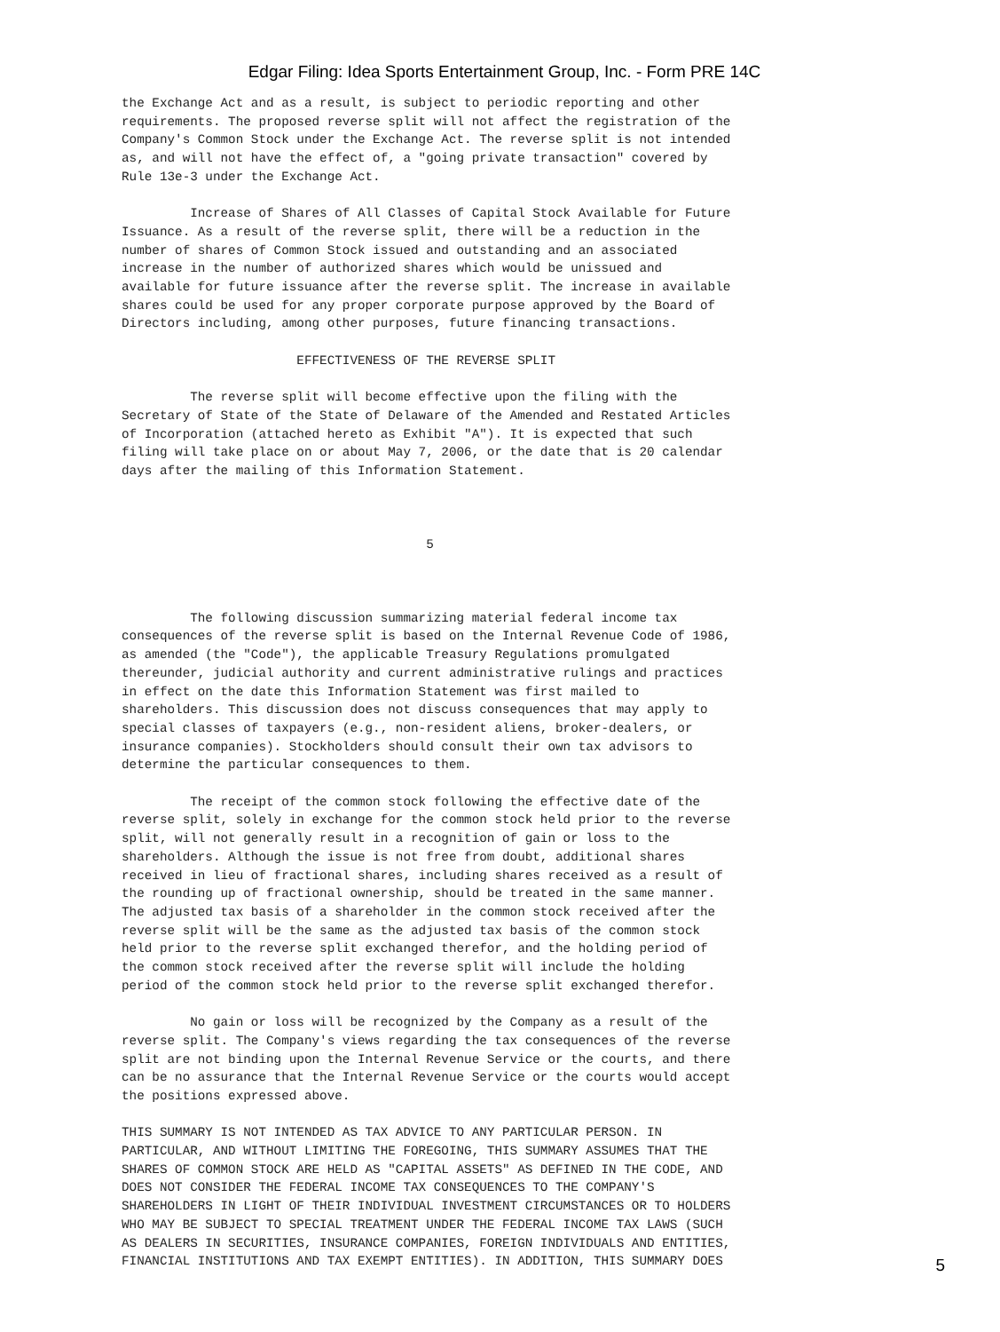Edgar Filing: Idea Sports Entertainment Group, Inc. - Form PRE 14C
the Exchange Act and as a result, is subject to periodic reporting and other
requirements. The proposed reverse split will not affect the registration of the
Company's Common Stock under the Exchange Act. The reverse split is not intended
as, and will not have the effect of, a "going private transaction" covered by
Rule 13e-3 under the Exchange Act.

         Increase of Shares of All Classes of Capital Stock Available for Future
Issuance. As a result of the reverse split, there will be a reduction in the
number of shares of Common Stock issued and outstanding and an associated
increase in the number of authorized shares which would be unissued and
available for future issuance after the reverse split. The increase in available
shares could be used for any proper corporate purpose approved by the Board of
Directors including, among other purposes, future financing transactions.

                       EFFECTIVENESS OF THE REVERSE SPLIT

         The reverse split will become effective upon the filing with the
Secretary of State of the State of Delaware of the Amended and Restated Articles
of Incorporation (attached hereto as Exhibit "A"). It is expected that such
filing will take place on or about May 7, 2006, or the date that is 20 calendar
days after the mailing of this Information Statement.



                                        5



         The following discussion summarizing material federal income tax
consequences of the reverse split is based on the Internal Revenue Code of 1986,
as amended (the "Code"), the applicable Treasury Regulations promulgated
thereunder, judicial authority and current administrative rulings and practices
in effect on the date this Information Statement was first mailed to
shareholders. This discussion does not discuss consequences that may apply to
special classes of taxpayers (e.g., non-resident aliens, broker-dealers, or
insurance companies). Stockholders should consult their own tax advisors to
determine the particular consequences to them.

         The receipt of the common stock following the effective date of the
reverse split, solely in exchange for the common stock held prior to the reverse
split, will not generally result in a recognition of gain or loss to the
shareholders. Although the issue is not free from doubt, additional shares
received in lieu of fractional shares, including shares received as a result of
the rounding up of fractional ownership, should be treated in the same manner.
The adjusted tax basis of a shareholder in the common stock received after the
reverse split will be the same as the adjusted tax basis of the common stock
held prior to the reverse split exchanged therefor, and the holding period of
the common stock received after the reverse split will include the holding
period of the common stock held prior to the reverse split exchanged therefor.

         No gain or loss will be recognized by the Company as a result of the
reverse split. The Company's views regarding the tax consequences of the reverse
split are not binding upon the Internal Revenue Service or the courts, and there
can be no assurance that the Internal Revenue Service or the courts would accept
the positions expressed above.

THIS SUMMARY IS NOT INTENDED AS TAX ADVICE TO ANY PARTICULAR PERSON. IN
PARTICULAR, AND WITHOUT LIMITING THE FOREGOING, THIS SUMMARY ASSUMES THAT THE
SHARES OF COMMON STOCK ARE HELD AS "CAPITAL ASSETS" AS DEFINED IN THE CODE, AND
DOES NOT CONSIDER THE FEDERAL INCOME TAX CONSEQUENCES TO THE COMPANY'S
SHAREHOLDERS IN LIGHT OF THEIR INDIVIDUAL INVESTMENT CIRCUMSTANCES OR TO HOLDERS
WHO MAY BE SUBJECT TO SPECIAL TREATMENT UNDER THE FEDERAL INCOME TAX LAWS (SUCH
AS DEALERS IN SECURITIES, INSURANCE COMPANIES, FOREIGN INDIVIDUALS AND ENTITIES,
FINANCIAL INSTITUTIONS AND TAX EXEMPT ENTITIES). IN ADDITION, THIS SUMMARY DOES
5